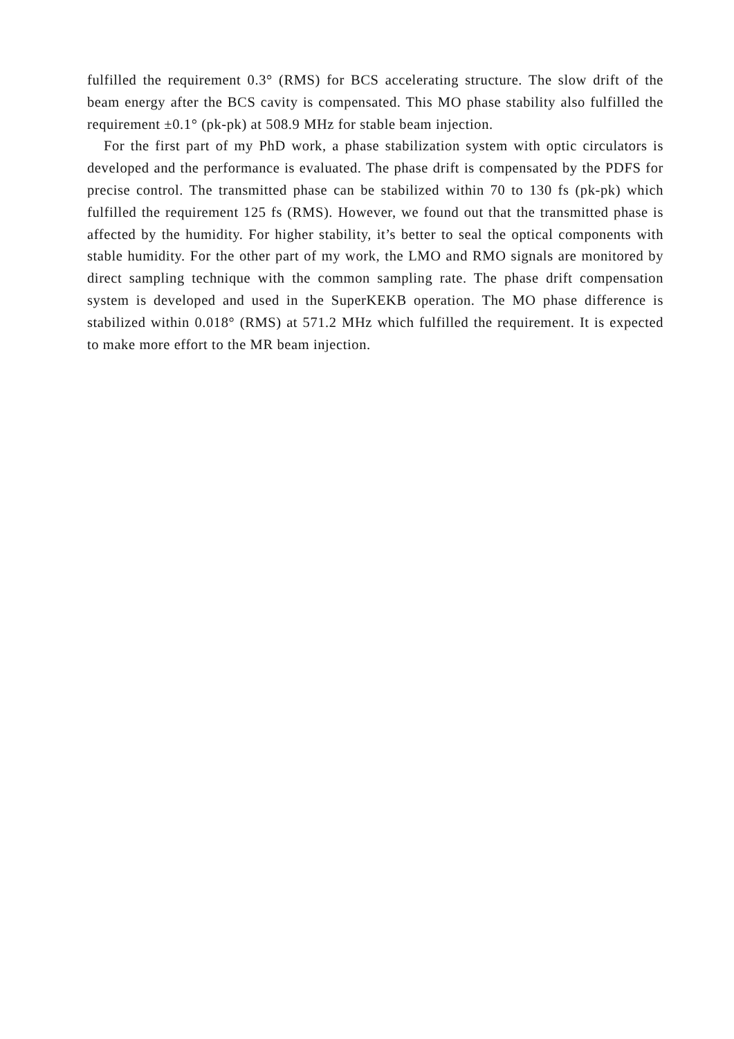fulfilled the requirement 0.3° (RMS) for BCS accelerating structure. The slow drift of the beam energy after the BCS cavity is compensated. This MO phase stability also fulfilled the requirement ±0.1° (pk-pk) at 508.9 MHz for stable beam injection.
For the first part of my PhD work, a phase stabilization system with optic circulators is developed and the performance is evaluated. The phase drift is compensated by the PDFS for precise control. The transmitted phase can be stabilized within 70 to 130 fs (pk-pk) which fulfilled the requirement 125 fs (RMS). However, we found out that the transmitted phase is affected by the humidity. For higher stability, it’s better to seal the optical components with stable humidity. For the other part of my work, the LMO and RMO signals are monitored by direct sampling technique with the common sampling rate. The phase drift compensation system is developed and used in the SuperKEKB operation. The MO phase difference is stabilized within 0.018° (RMS) at 571.2 MHz which fulfilled the requirement. It is expected to make more effort to the MR beam injection.